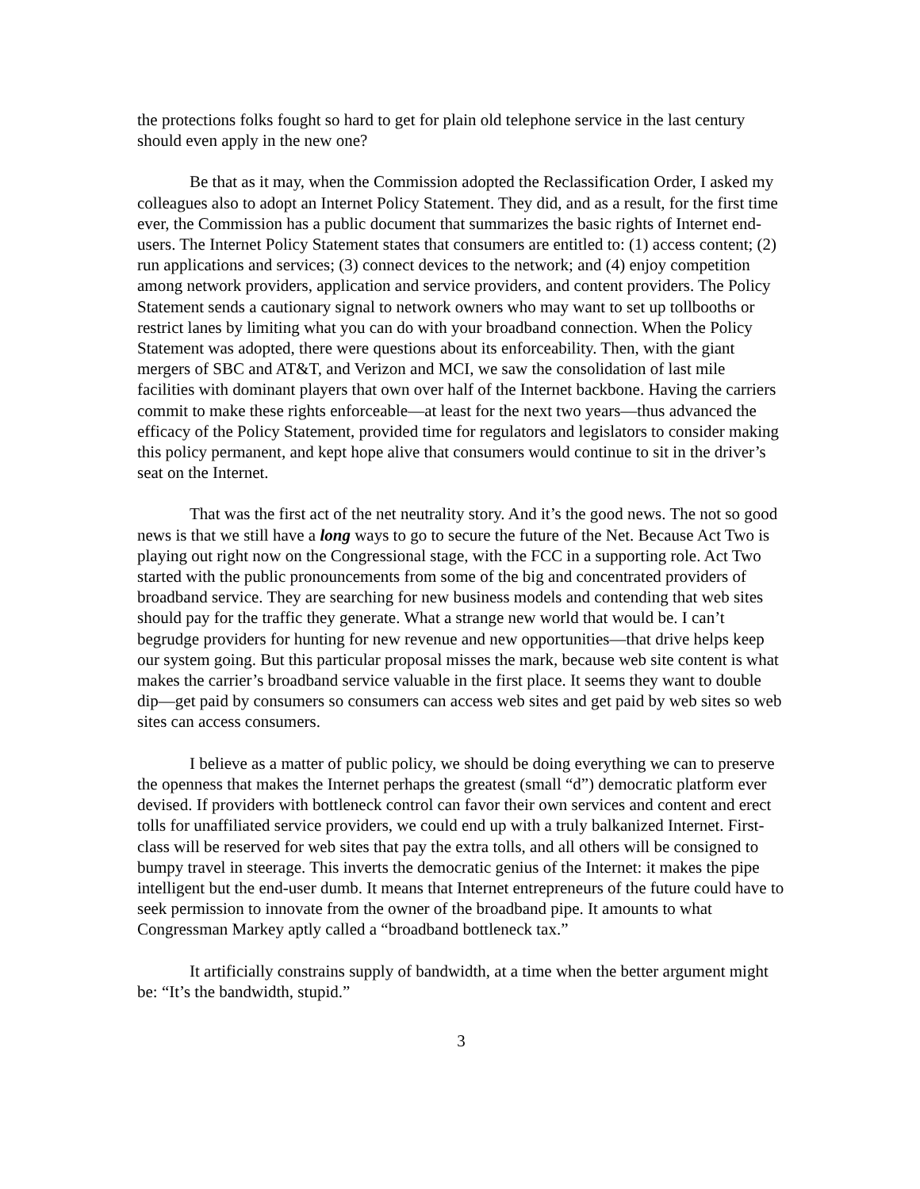the protections folks fought so hard to get for plain old telephone service in the last century should even apply in the new one?
Be that as it may, when the Commission adopted the Reclassification Order, I asked my colleagues also to adopt an Internet Policy Statement. They did, and as a result, for the first time ever, the Commission has a public document that summarizes the basic rights of Internet end-users. The Internet Policy Statement states that consumers are entitled to: (1) access content; (2) run applications and services; (3) connect devices to the network; and (4) enjoy competition among network providers, application and service providers, and content providers. The Policy Statement sends a cautionary signal to network owners who may want to set up tollbooths or restrict lanes by limiting what you can do with your broadband connection. When the Policy Statement was adopted, there were questions about its enforceability. Then, with the giant mergers of SBC and AT&T, and Verizon and MCI, we saw the consolidation of last mile facilities with dominant players that own over half of the Internet backbone. Having the carriers commit to make these rights enforceable—at least for the next two years—thus advanced the efficacy of the Policy Statement, provided time for regulators and legislators to consider making this policy permanent, and kept hope alive that consumers would continue to sit in the driver’s seat on the Internet.
That was the first act of the net neutrality story. And it’s the good news. The not so good news is that we still have a long ways to go to secure the future of the Net. Because Act Two is playing out right now on the Congressional stage, with the FCC in a supporting role. Act Two started with the public pronouncements from some of the big and concentrated providers of broadband service. They are searching for new business models and contending that web sites should pay for the traffic they generate. What a strange new world that would be. I can’t begrudge providers for hunting for new revenue and new opportunities—that drive helps keep our system going. But this particular proposal misses the mark, because web site content is what makes the carrier’s broadband service valuable in the first place. It seems they want to double dip—get paid by consumers so consumers can access web sites and get paid by web sites so web sites can access consumers.
I believe as a matter of public policy, we should be doing everything we can to preserve the openness that makes the Internet perhaps the greatest (small “d”) democratic platform ever devised. If providers with bottleneck control can favor their own services and content and erect tolls for unaffiliated service providers, we could end up with a truly balkanized Internet. First-class will be reserved for web sites that pay the extra tolls, and all others will be consigned to bumpy travel in steerage. This inverts the democratic genius of the Internet: it makes the pipe intelligent but the end-user dumb. It means that Internet entrepreneurs of the future could have to seek permission to innovate from the owner of the broadband pipe. It amounts to what Congressman Markey aptly called a “broadband bottleneck tax.”
It artificially constrains supply of bandwidth, at a time when the better argument might be: “It’s the bandwidth, stupid.”
3